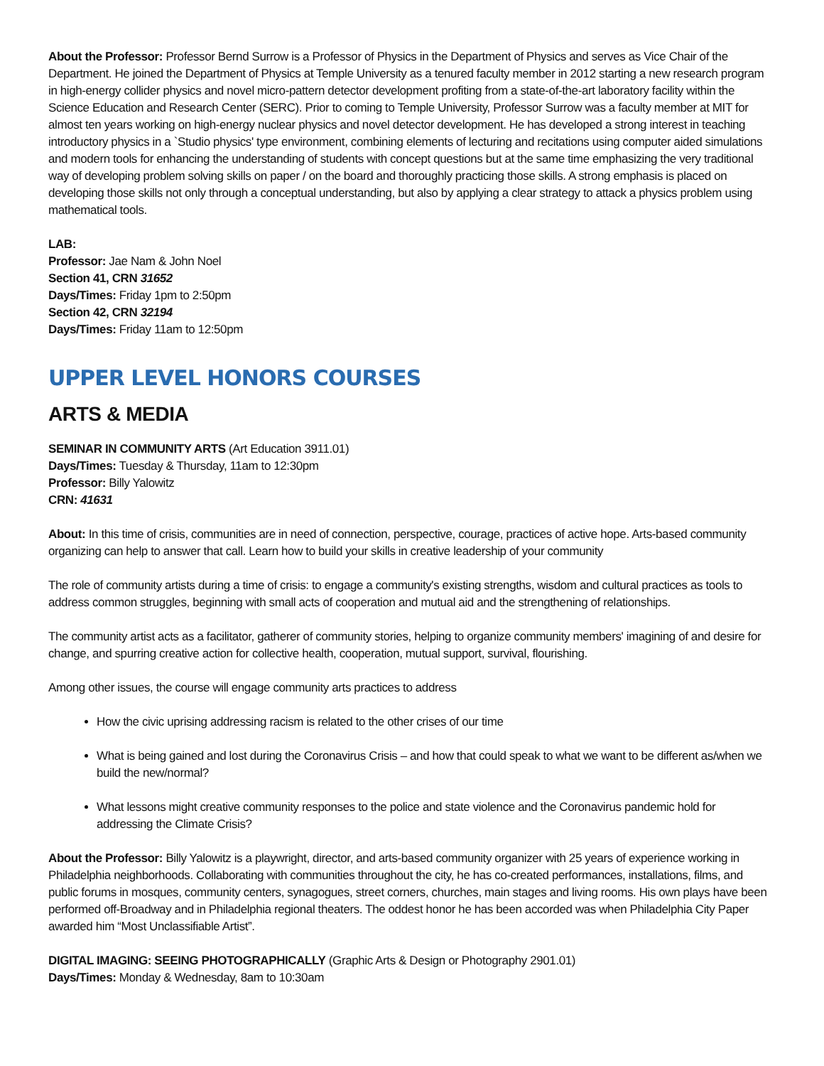About the Professor: Professor Bernd Surrow is a Professor of Physics in the Department of Physics and serves as Vice Chair of the Department. He joined the Department of Physics at Temple University as a tenured faculty member in 2012 starting a new research program in high-energy collider physics and novel micro-pattern detector development profiting from a state-of-the-art laboratory facility within the Science Education and Research Center (SERC). Prior to coming to Temple University, Professor Surrow was a faculty member at MIT for almost ten years working on high-energy nuclear physics and novel detector development. He has developed a strong interest in teaching introductory physics in a `Studio physics' type environment, combining elements of lecturing and recitations using computer aided simulations and modern tools for enhancing the understanding of students with concept questions but at the same time emphasizing the very traditional way of developing problem solving skills on paper / on the board and thoroughly practicing those skills. A strong emphasis is placed on developing those skills not only through a conceptual understanding, but also by applying a clear strategy to attack a physics problem using mathematical tools.
LAB:
Professor: Jae Nam & John Noel
Section 41, CRN 31652
Days/Times: Friday 1pm to 2:50pm
Section 42, CRN 32194
Days/Times: Friday 11am to 12:50pm
UPPER LEVEL HONORS COURSES
ARTS & MEDIA
SEMINAR IN COMMUNITY ARTS (Art Education 3911.01)
Days/Times: Tuesday & Thursday, 11am to 12:30pm
Professor: Billy Yalowitz
CRN: 41631
About: In this time of crisis, communities are in need of connection, perspective, courage, practices of active hope. Arts-based community organizing can help to answer that call. Learn how to build your skills in creative leadership of your community
The role of community artists during a time of crisis: to engage a community's existing strengths, wisdom and cultural practices as tools to address common struggles, beginning with small acts of cooperation and mutual aid and the strengthening of relationships.
The community artist acts as a facilitator, gatherer of community stories, helping to organize community members' imagining of and desire for change, and spurring creative action for collective health, cooperation, mutual support, survival, flourishing.
Among other issues, the course will engage community arts practices to address
How the civic uprising addressing racism is related to the other crises of our time
What is being gained and lost during the Coronavirus Crisis – and how that could speak to what we want to be different as/when we build the new/normal?
What lessons might creative community responses to the police and state violence and the Coronavirus pandemic hold for addressing the Climate Crisis?
About the Professor: Billy Yalowitz is a playwright, director, and arts-based community organizer with 25 years of experience working in Philadelphia neighborhoods. Collaborating with communities throughout the city, he has co-created performances, installations, films, and public forums in mosques, community centers, synagogues, street corners, churches, main stages and living rooms. His own plays have been performed off-Broadway and in Philadelphia regional theaters. The oddest honor he has been accorded was when Philadelphia City Paper awarded him “Most Unclassifiable Artist”.
DIGITAL IMAGING: SEEING PHOTOGRAPHICALLY (Graphic Arts & Design or Photography 2901.01)
Days/Times: Monday & Wednesday, 8am to 10:30am